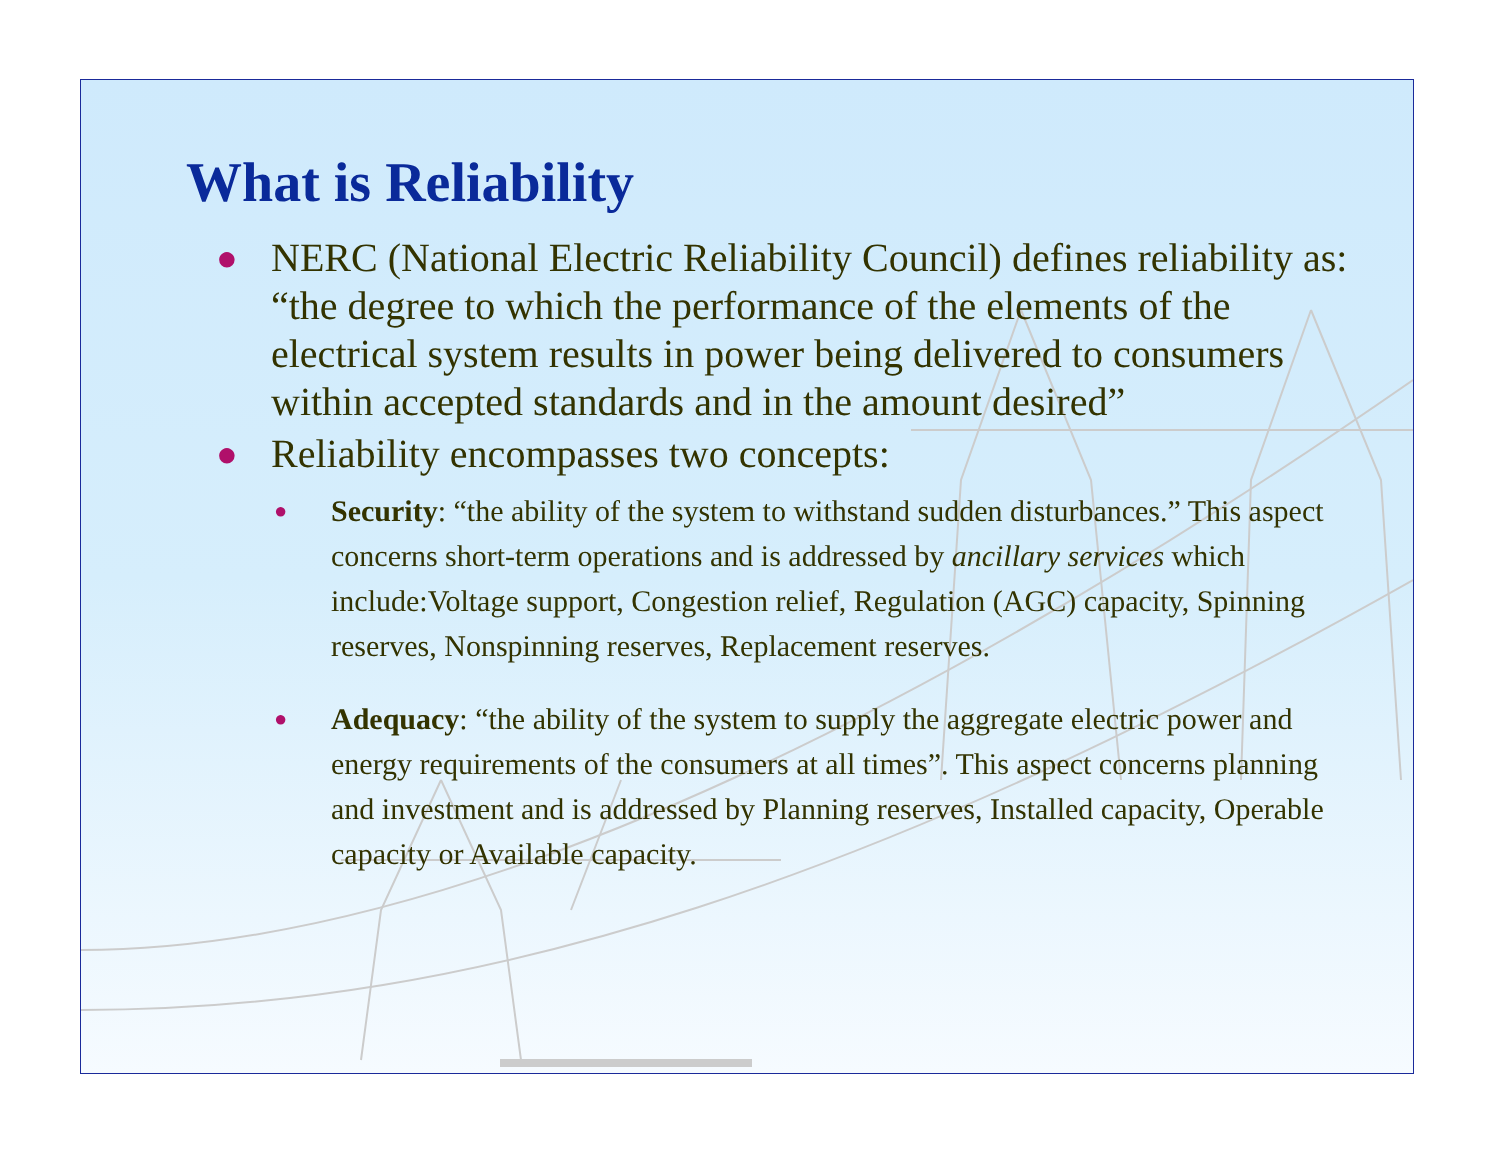What is Reliability
● NERC (National Electric Reliability Council) defines reliability as: “the degree to which the performance of the elements of the electrical system results in power being delivered to consumers within accepted standards and in the amount desired”
● Reliability encompasses two concepts:
● Security: “the ability of the system to withstand sudden disturbances.” This aspect concerns short-term operations and is addressed by ancillary services which include:Voltage support, Congestion relief, Regulation (AGC) capacity, Spinning reserves, Nonspinning reserves, Replacement reserves.
● Adequacy: “the ability of the system to supply the aggregate electric power and energy requirements of the consumers at all times”. This aspect concerns planning and investment and is addressed by Planning reserves, Installed capacity, Operable capacity or Available capacity.